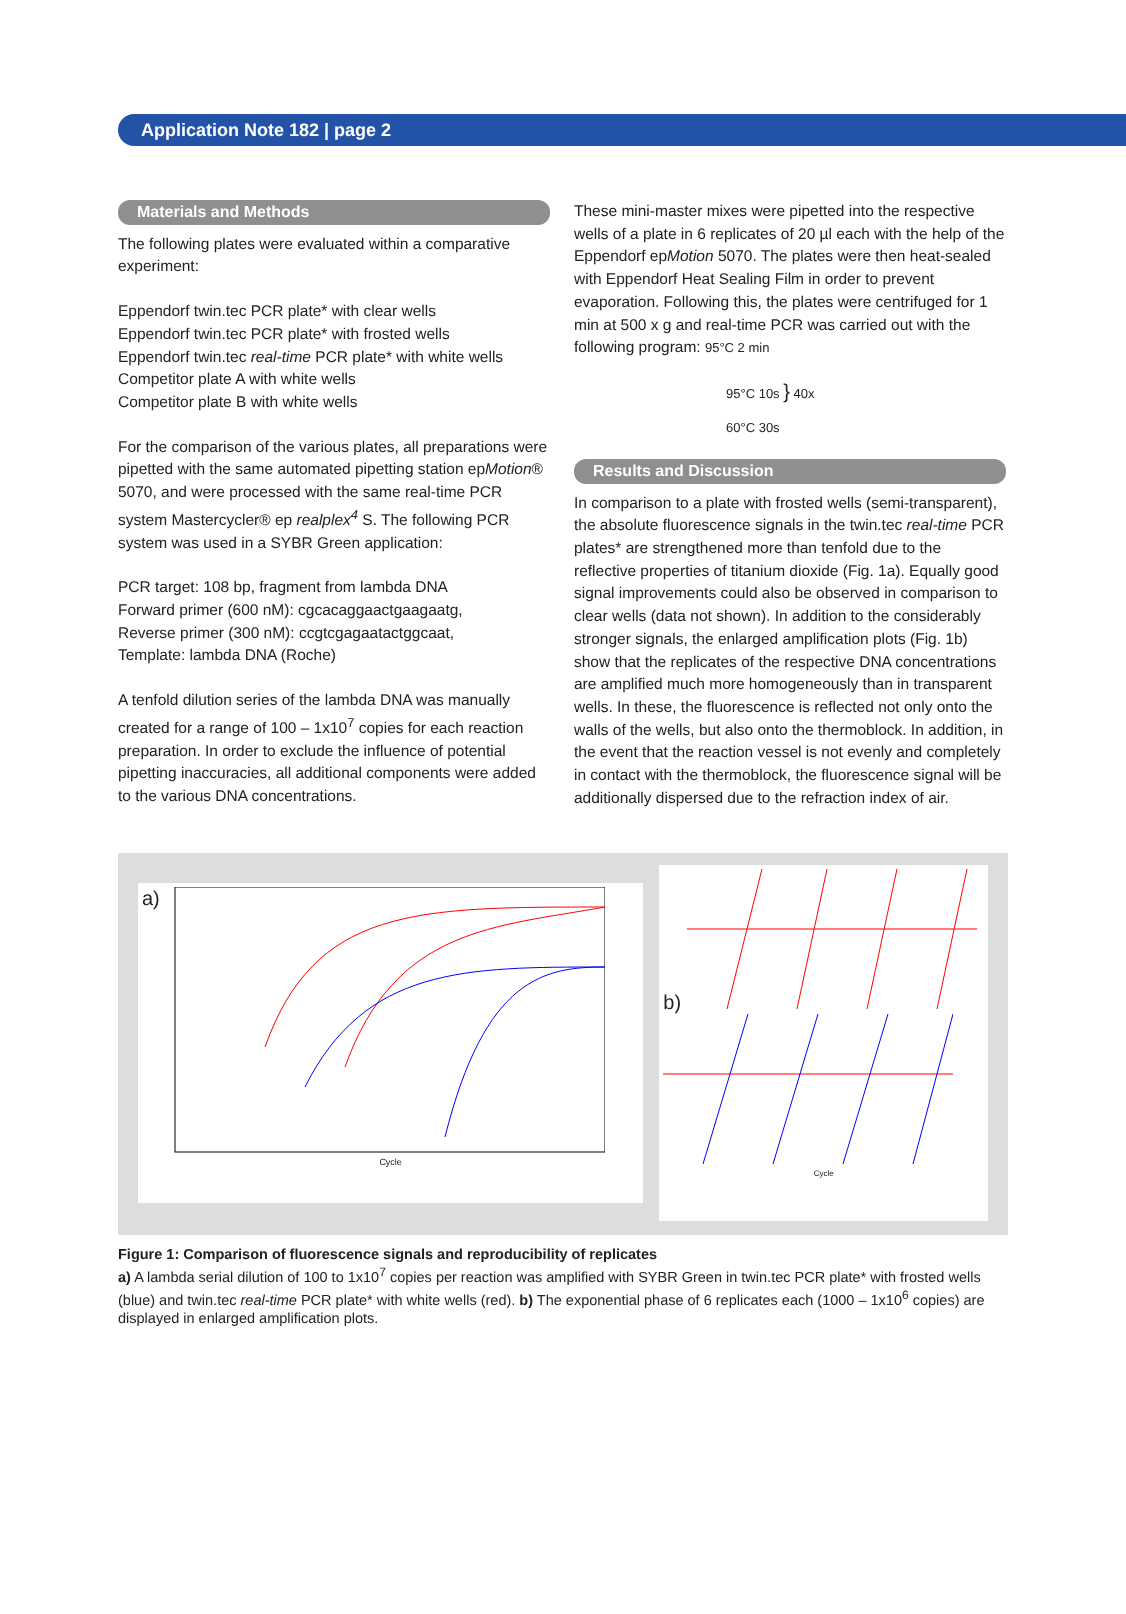Application Note 182 | page 2
Materials and Methods
The following plates were evaluated within a comparative experiment:
Eppendorf twin.tec PCR plate* with clear wells
Eppendorf twin.tec PCR plate* with frosted wells
Eppendorf twin.tec real-time PCR plate* with white wells
Competitor plate A with white wells
Competitor plate B with white wells
For the comparison of the various plates, all preparations were pipetted with the same automated pipetting station epMotion® 5070, and were processed with the same real-time PCR system Mastercycler® ep realplex<sup>4</sup> S. The following PCR system was used in a SYBR Green application:
PCR target: 108 bp, fragment from lambda DNA
Forward primer (600 nM): cgcacaggaactgaagaatg,
Reverse primer (300 nM): ccgtcgagaatactggcaat,
Template: lambda DNA (Roche)
A tenfold dilution series of the lambda DNA was manually created for a range of 100 – 1x10<sup>7</sup> copies for each reaction preparation. In order to exclude the influence of potential pipetting inaccuracies, all additional components were added to the various DNA concentrations.
These mini-master mixes were pipetted into the respective wells of a plate in 6 replicates of 20 µl each with the help of the Eppendorf epMotion 5070. The plates were then heat-sealed with Eppendorf Heat Sealing Film in order to prevent evaporation. Following this, the plates were centrifuged for 1 min at 500 x g and real-time PCR was carried out with the following program: 95°C 2 min
95°C 10s } 40x
60°C 30s
Results and Discussion
In comparison to a plate with frosted wells (semi-transparent), the absolute fluorescence signals in the twin.tec real-time PCR plates* are strengthened more than tenfold due to the reflective properties of titanium dioxide (Fig. 1a). Equally good signal improvements could also be observed in comparison to clear wells (data not shown). In addition to the considerably stronger signals, the enlarged amplification plots (Fig. 1b) show that the replicates of the respective DNA concentrations are amplified much more homogeneously than in transparent wells. In these, the fluorescence is reflected not only onto the walls of the wells, but also onto the thermoblock. In addition, in the event that the reaction vessel is not evenly and completely in contact with the thermoblock, the fluorescence signal will be additionally dispersed due to the refraction index of air.
a)
Cycle
b)
Cycle
Figure 1: Comparison of fluorescence signals and reproducibility of replicates
a) A lambda serial dilution of 100 to 1x10<sup>7</sup> copies per reaction was amplified with SYBR Green in twin.tec PCR plate* with frosted wells (blue) and twin.tec real-time PCR plate* with white wells (red). b) The exponential phase of 6 replicates each (1000 – 1x10<sup>6</sup> copies) are displayed in enlarged amplification plots.